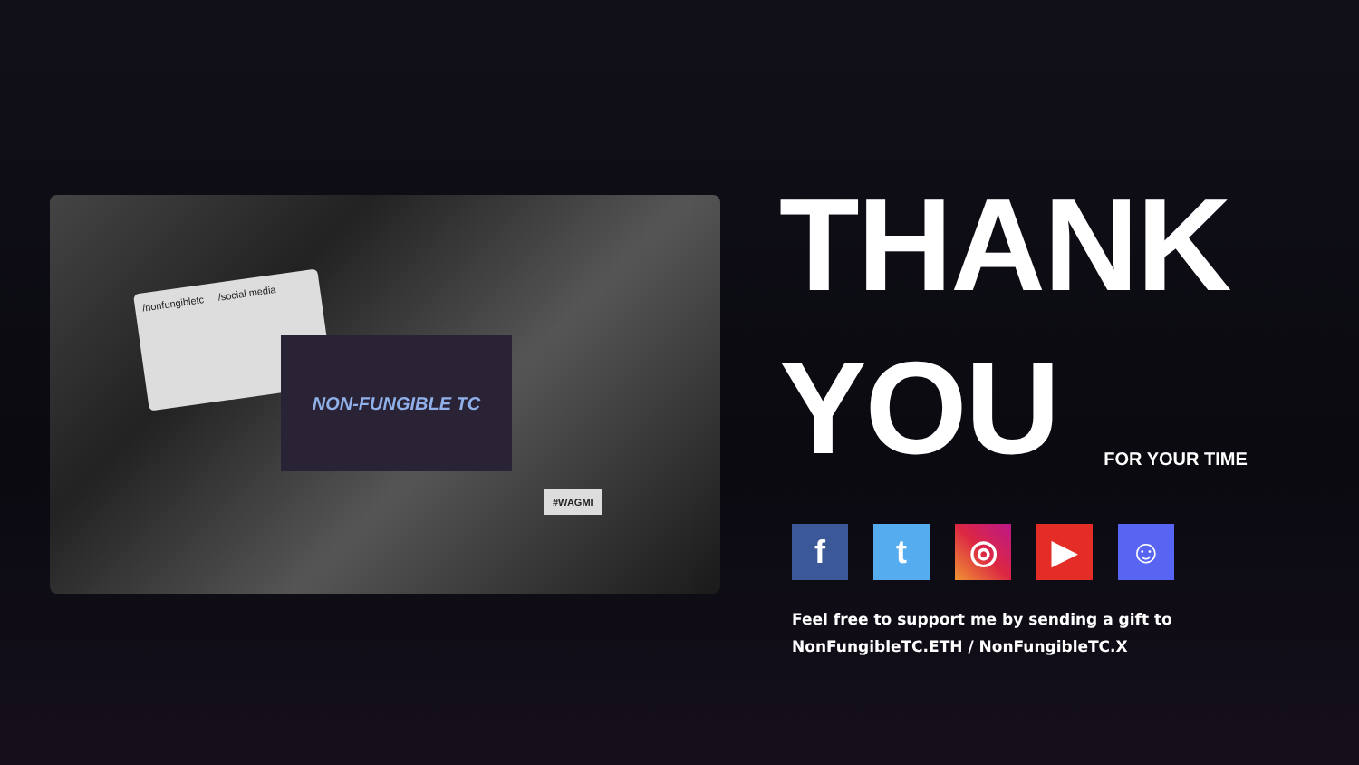/nonfungibletc /social media
NON-FUNGIBLE TC
#WAGMI
THANK
YOU
FOR YOUR TIME
f t ◎ ▶ ☺
Feel free to support me by sending a gift to
NonFungibleTC.ETH / NonFungibleTC.X